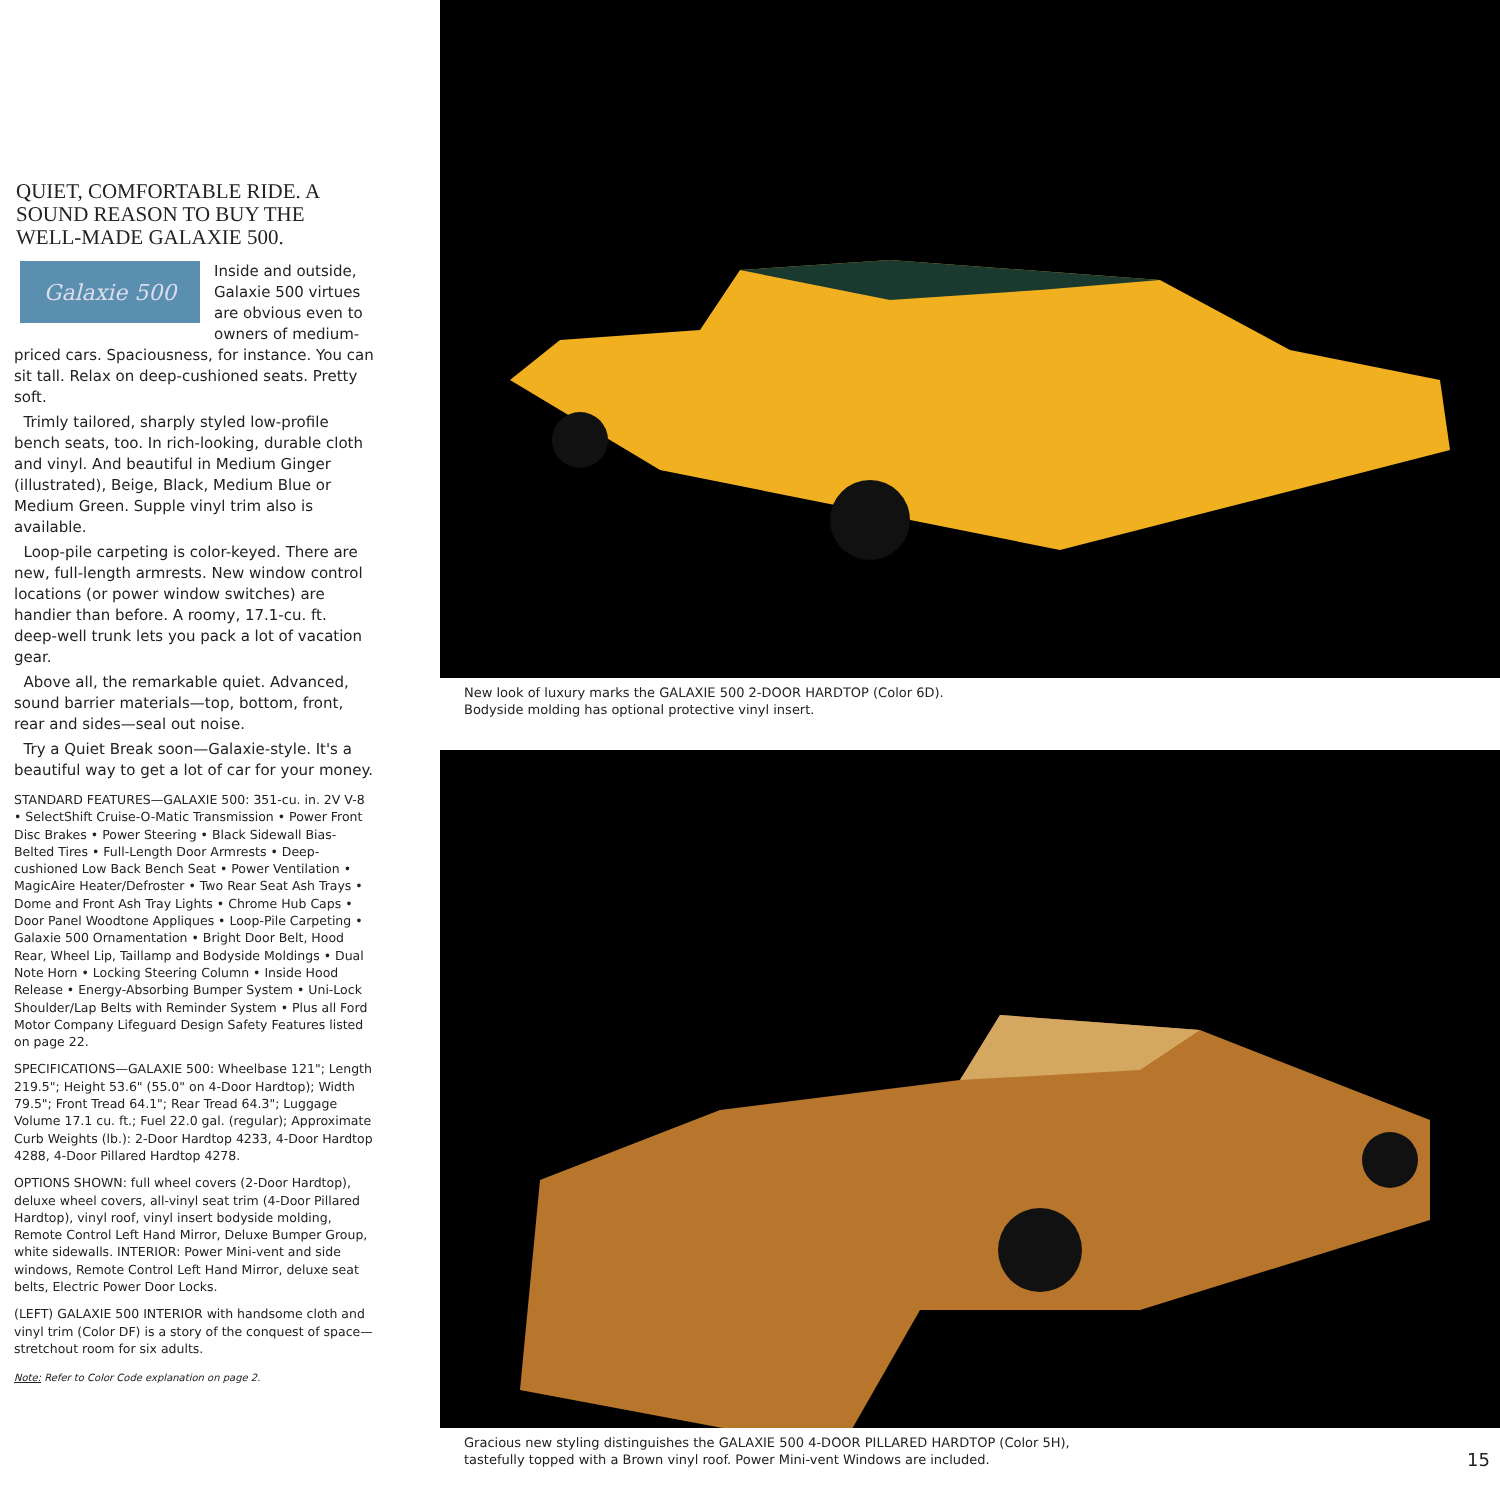QUIET, COMFORTABLE RIDE. A SOUND REASON TO BUY THE WELL-MADE GALAXIE 500.
Galaxie 500
Inside and outside, Galaxie 500 virtues are obvious even to owners of medium-priced cars. Spaciousness, for instance. You can sit tall. Relax on deep-cushioned seats. Pretty soft.
Trimly tailored, sharply styled low-profile bench seats, too. In rich-looking, durable cloth and vinyl. And beautiful in Medium Ginger (illustrated), Beige, Black, Medium Blue or Medium Green. Supple vinyl trim also is available.
Loop-pile carpeting is color-keyed. There are new, full-length armrests. New window control locations (or power window switches) are handier than before. A roomy, 17.1-cu. ft. deep-well trunk lets you pack a lot of vacation gear.
Above all, the remarkable quiet. Advanced, sound barrier materials—top, bottom, front, rear and sides—seal out noise.
Try a Quiet Break soon—Galaxie-style. It's a beautiful way to get a lot of car for your money.
STANDARD FEATURES—GALAXIE 500: 351-cu. in. 2V V-8 • SelectShift Cruise-O-Matic Transmission • Power Front Disc Brakes • Power Steering • Black Sidewall Bias-Belted Tires • Full-Length Door Armrests • Deep-cushioned Low Back Bench Seat • Power Ventilation • MagicAire Heater/Defroster • Two Rear Seat Ash Trays • Dome and Front Ash Tray Lights • Chrome Hub Caps • Door Panel Woodtone Appliques • Loop-Pile Carpeting • Galaxie 500 Ornamentation • Bright Door Belt, Hood Rear, Wheel Lip, Taillamp and Bodyside Moldings • Dual Note Horn • Locking Steering Column • Inside Hood Release • Energy-Absorbing Bumper System • Uni-Lock Shoulder/Lap Belts with Reminder System • Plus all Ford Motor Company Lifeguard Design Safety Features listed on page 22.
SPECIFICATIONS—GALAXIE 500: Wheelbase 121"; Length 219.5"; Height 53.6" (55.0" on 4-Door Hardtop); Width 79.5"; Front Tread 64.1"; Rear Tread 64.3"; Luggage Volume 17.1 cu. ft.; Fuel 22.0 gal. (regular); Approximate Curb Weights (lb.): 2-Door Hardtop 4233, 4-Door Hardtop 4288, 4-Door Pillared Hardtop 4278.
OPTIONS SHOWN: full wheel covers (2-Door Hardtop), deluxe wheel covers, all-vinyl seat trim (4-Door Pillared Hardtop), vinyl roof, vinyl insert bodyside molding, Remote Control Left Hand Mirror, Deluxe Bumper Group, white sidewalls. INTERIOR: Power Mini-vent and side windows, Remote Control Left Hand Mirror, deluxe seat belts, Electric Power Door Locks.
(LEFT) GALAXIE 500 INTERIOR with handsome cloth and vinyl trim (Color DF) is a story of the conquest of space—stretchout room for six adults.
Note: Refer to Color Code explanation on page 2.
New look of luxury marks the GALAXIE 500 2-DOOR HARDTOP (Color 6D).
Bodyside molding has optional protective vinyl insert.
Gracious new styling distinguishes the GALAXIE 500 4-DOOR PILLARED HARDTOP (Color 5H),
tastefully topped with a Brown vinyl roof. Power Mini-vent Windows are included. 15